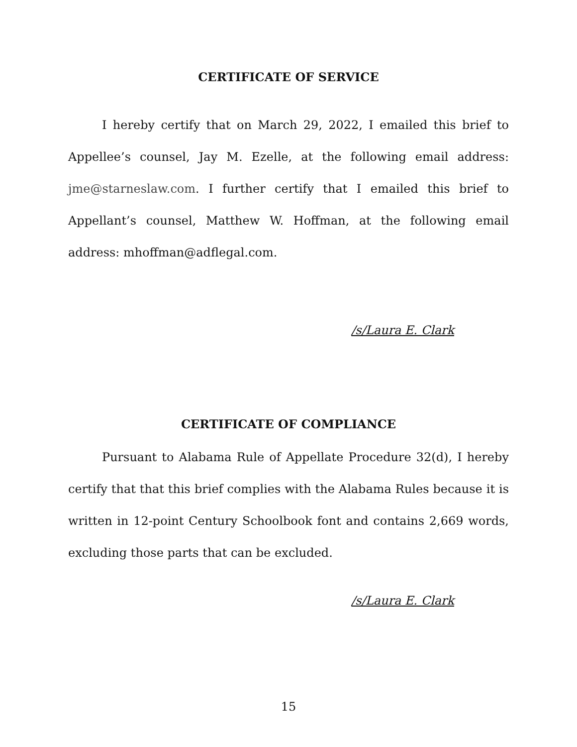CERTIFICATE OF SERVICE
I hereby certify that on March 29, 2022, I emailed this brief to Appellee’s counsel, Jay M. Ezelle, at the following email address: jme@starneslaw.com. I further certify that I emailed this brief to Appellant’s counsel, Matthew W. Hoffman, at the following email address: mhoffman@adflegal.com.
/s/Laura E. Clark
CERTIFICATE OF COMPLIANCE
Pursuant to Alabama Rule of Appellate Procedure 32(d), I hereby certify that that this brief complies with the Alabama Rules because it is written in 12-point Century Schoolbook font and contains 2,669 words, excluding those parts that can be excluded.
/s/Laura E. Clark
15